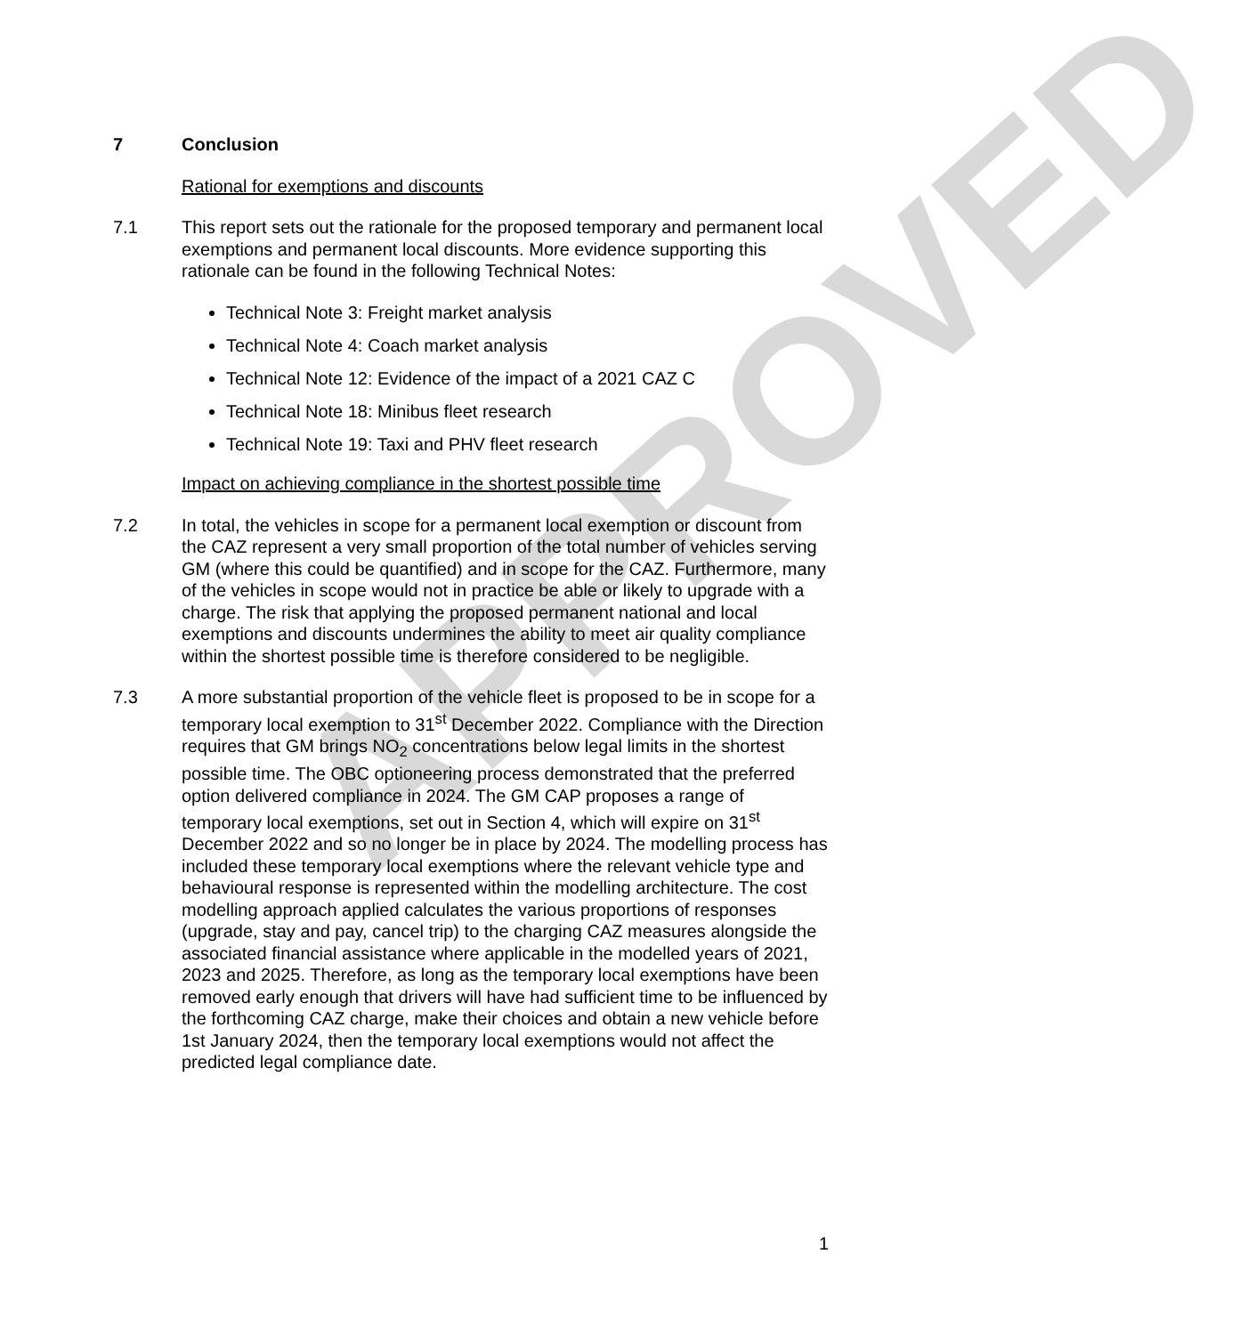APPROVED
7 Conclusion
Rational for exemptions and discounts
7.1 This report sets out the rationale for the proposed temporary and permanent local exemptions and permanent local discounts. More evidence supporting this rationale can be found in the following Technical Notes:
Technical Note 3: Freight market analysis
Technical Note 4: Coach market analysis
Technical Note 12: Evidence of the impact of a 2021 CAZ C
Technical Note 18: Minibus fleet research
Technical Note 19: Taxi and PHV fleet research
Impact on achieving compliance in the shortest possible time
7.2 In total, the vehicles in scope for a permanent local exemption or discount from the CAZ represent a very small proportion of the total number of vehicles serving GM (where this could be quantified) and in scope for the CAZ. Furthermore, many of the vehicles in scope would not in practice be able or likely to upgrade with a charge. The risk that applying the proposed permanent national and local exemptions and discounts undermines the ability to meet air quality compliance within the shortest possible time is therefore considered to be negligible.
7.3 A more substantial proportion of the vehicle fleet is proposed to be in scope for a temporary local exemption to 31<sup>st</sup> December 2022. Compliance with the Direction requires that GM brings NO<sub>2</sub> concentrations below legal limits in the shortest possible time. The OBC optioneering process demonstrated that the preferred option delivered compliance in 2024. The GM CAP proposes a range of temporary local exemptions, set out in Section 4, which will expire on 31<sup>st</sup> December 2022 and so no longer be in place by 2024. The modelling process has included these temporary local exemptions where the relevant vehicle type and behavioural response is represented within the modelling architecture. The cost modelling approach applied calculates the various proportions of responses (upgrade, stay and pay, cancel trip) to the charging CAZ measures alongside the associated financial assistance where applicable in the modelled years of 2021, 2023 and 2025. Therefore, as long as the temporary local exemptions have been removed early enough that drivers will have had sufficient time to be influenced by the forthcoming CAZ charge, make their choices and obtain a new vehicle before 1st January 2024, then the temporary local exemptions would not affect the predicted legal compliance date.
1